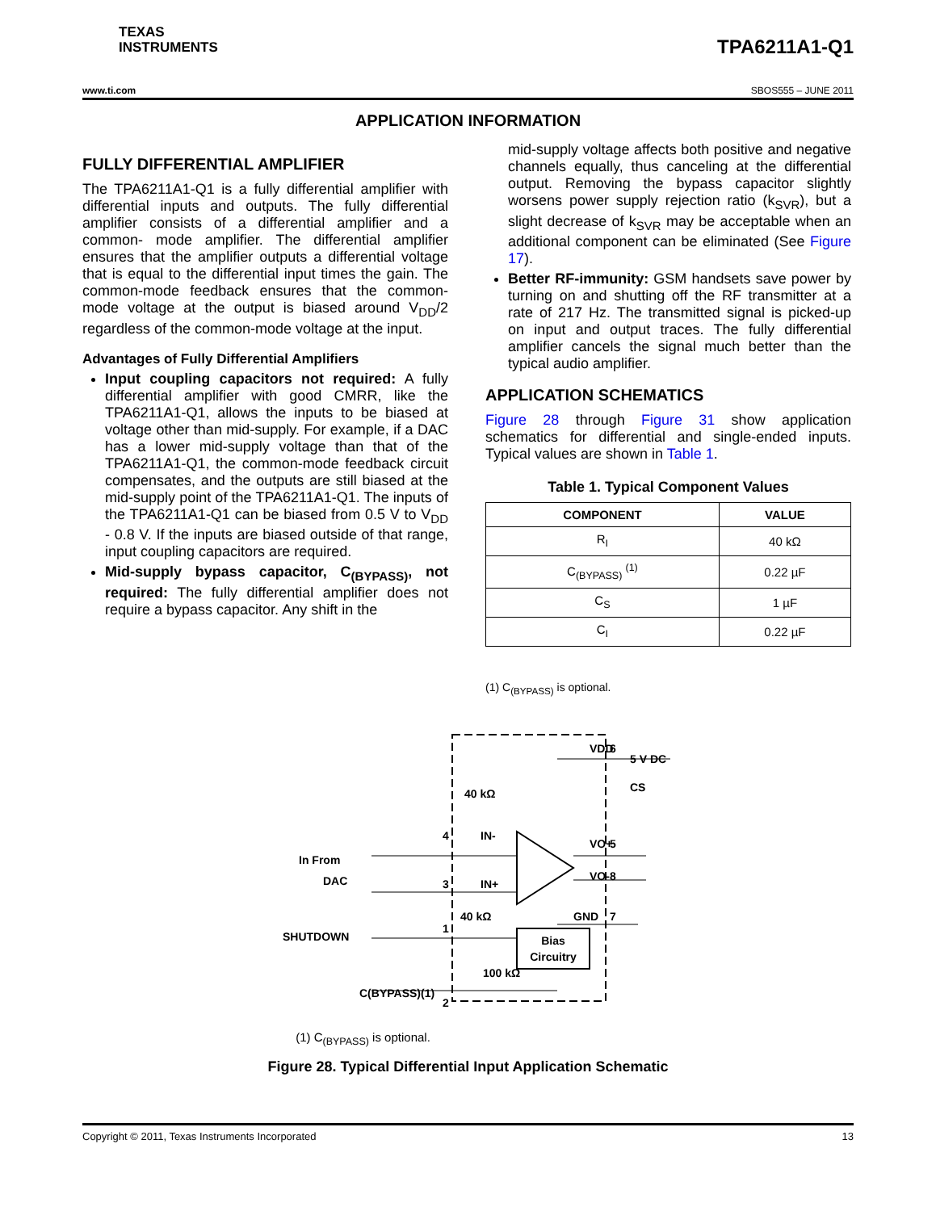TEXAS
INSTRUMENTS
TPA6211A1-Q1
www.ti.com SBOS555 – JUNE 2011
APPLICATION INFORMATION
FULLY DIFFERENTIAL AMPLIFIER
The TPA6211A1-Q1 is a fully differential amplifier with differential inputs and outputs. The fully differential amplifier consists of a differential amplifier and a common- mode amplifier. The differential amplifier ensures that the amplifier outputs a differential voltage that is equal to the differential input times the gain. The common-mode feedback ensures that the common-mode voltage at the output is biased around V<sub>DD</sub>/2 regardless of the common-mode voltage at the input.
Advantages of Fully Differential Amplifiers
Input coupling capacitors not required: A fully differential amplifier with good CMRR, like the TPA6211A1-Q1, allows the inputs to be biased at voltage other than mid-supply. For example, if a DAC has a lower mid-supply voltage than that of the TPA6211A1-Q1, the common-mode feedback circuit compensates, and the outputs are still biased at the mid-supply point of the TPA6211A1-Q1. The inputs of the TPA6211A1-Q1 can be biased from 0.5 V to V<sub>DD</sub> - 0.8 V. If the inputs are biased outside of that range, input coupling capacitors are required.
Mid-supply bypass capacitor, C<sub>(BYPASS)</sub>, not required: The fully differential amplifier does not require a bypass capacitor. Any shift in the
mid-supply voltage affects both positive and negative channels equally, thus canceling at the differential output. Removing the bypass capacitor slightly worsens power supply rejection ratio (k<sub>SVR</sub>), but a slight decrease of k<sub>SVR</sub> may be acceptable when an additional component can be eliminated (See Figure 17).
Better RF-immunity: GSM handsets save power by turning on and shutting off the RF transmitter at a rate of 217 Hz. The transmitted signal is picked-up on input and output traces. The fully differential amplifier cancels the signal much better than the typical audio amplifier.
APPLICATION SCHEMATICS
Figure 28 through Figure 31 show application schematics for differential and single-ended inputs. Typical values are shown in Table 1.
Table 1. Typical Component Values
| COMPONENT | VALUE |
| --- | --- |
| R<sub>I</sub> | 40 kΩ |
| C<sub>(BYPASS)</sub> <sup>(1)</sup> | 0.22 µF |
| C<sub>S</sub> | 1 µF |
| C<sub>I</sub> | 0.22 µF |
(1) C<sub>(BYPASS)</sub> is optional.
Bias
Circuitry
VDD
6
5 V DC
CS
40 kΩ
IN-
4
IN+
3
VO+
5
VO-
8
40 kΩ
GND
7
In From
DAC
SHUTDOWN
1
100 kΩ
C(BYPASS)(1)
2
(1) C<sub>(BYPASS)</sub> is optional.
Figure 28. Typical Differential Input Application Schematic
Copyright © 2011, Texas Instruments Incorporated 13